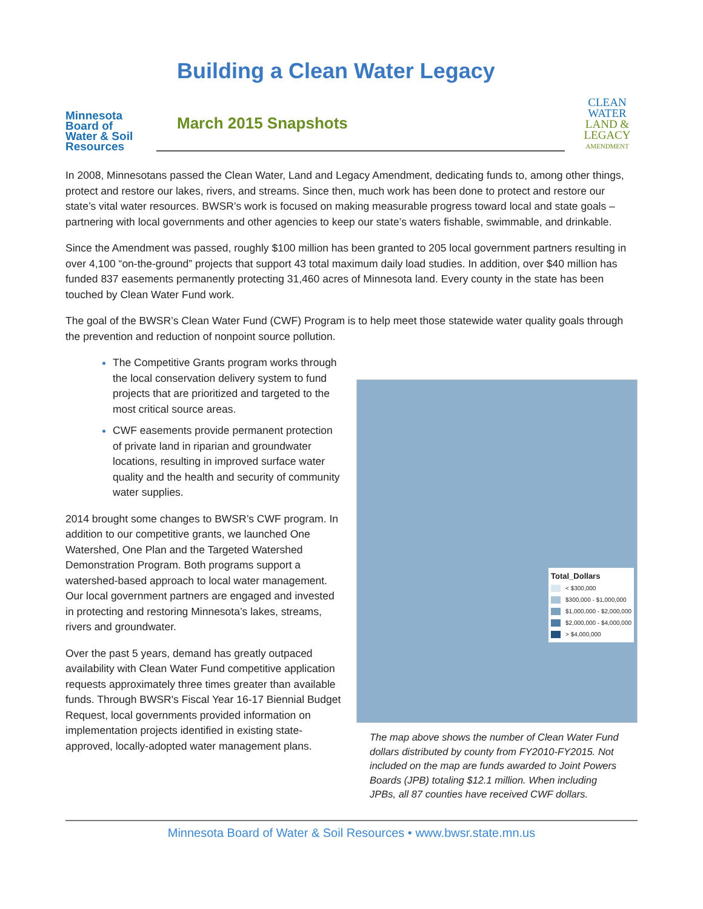Minnesota
Board of
Water & Soil
Resources
Building a Clean Water Legacy
March 2015 Snapshots
CLEAN
WATER
LAND &
LEGACY
AMENDMENT
In 2008, Minnesotans passed the Clean Water, Land and Legacy Amendment, dedicating funds to, among other things, protect and restore our lakes, rivers, and streams. Since then, much work has been done to protect and restore our state’s vital water resources. BWSR’s work is focused on making measurable progress toward local and state goals – partnering with local governments and other agencies to keep our state’s waters fishable, swimmable, and drinkable.
Since the Amendment was passed, roughly $100 million has been granted to 205 local government partners resulting in over 4,100 “on-the-ground” projects that support 43 total maximum daily load studies. In addition, over $40 million has funded 837 easements permanently protecting 31,460 acres of Minnesota land. Every county in the state has been touched by Clean Water Fund work.
The goal of the BWSR’s Clean Water Fund (CWF) Program is to help meet those statewide water quality goals through the prevention and reduction of nonpoint source pollution.
The Competitive Grants program works through the local conservation delivery system to fund projects that are prioritized and targeted to the most critical source areas.
CWF easements provide permanent protection of private land in riparian and groundwater locations, resulting in improved surface water quality and the health and security of community water supplies.
2014 brought some changes to BWSR’s CWF program. In addition to our competitive grants, we launched One Watershed, One Plan and the Targeted Watershed Demonstration Program. Both programs support a watershed-based approach to local water management. Our local government partners are engaged and invested in protecting and restoring Minnesota’s lakes, streams, rivers and groundwater.
Over the past 5 years, demand has greatly outpaced availability with Clean Water Fund competitive application requests approximately three times greater than available funds. Through BWSR's Fiscal Year 16-17 Biennial Budget Request, local governments provided information on implementation projects identified in existing state-approved, locally-adopted water management plans.
Total_Dollars
< $300,000
$300,000 - $1,000,000
$1,000,000 - $2,000,000
$2,000,000 - $4,000,000
> $4,000,000
The map above shows the number of Clean Water Fund dollars distributed by county from FY2010-FY2015. Not included on the map are funds awarded to Joint Powers Boards (JPB) totaling $12.1 million. When including JPBs, all 87 counties have received CWF dollars.
Minnesota Board of Water & Soil Resources • www.bwsr.state.mn.us